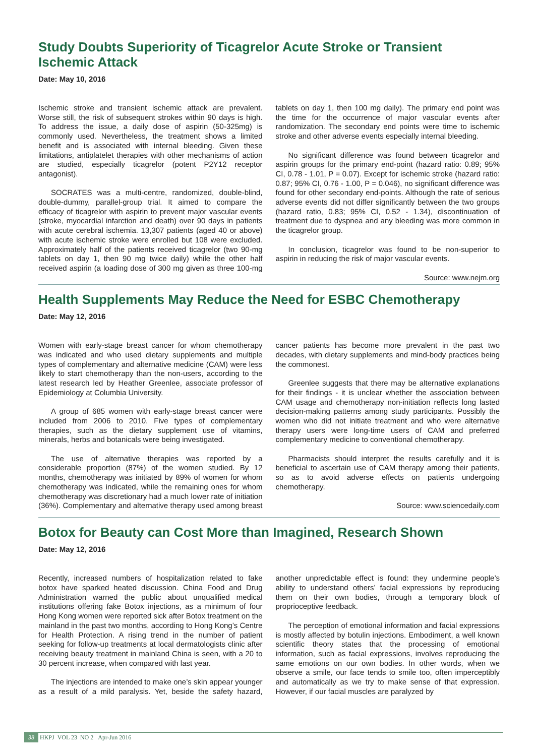Study Doubts Superiority of Ticagrelor Acute Stroke or Transient Ischemic Attack
Date: May 10, 2016
Ischemic stroke and transient ischemic attack are prevalent. Worse still, the risk of subsequent strokes within 90 days is high. To address the issue, a daily dose of aspirin (50-325mg) is commonly used. Nevertheless, the treatment shows a limited benefit and is associated with internal bleeding. Given these limitations, antiplatelet therapies with other mechanisms of action are studied, especially ticagrelor (potent P2Y12 receptor antagonist).
SOCRATES was a multi-centre, randomized, double-blind, double-dummy, parallel-group trial. It aimed to compare the efficacy of ticagrelor with aspirin to prevent major vascular events (stroke, myocardial infarction and death) over 90 days in patients with acute cerebral ischemia. 13,307 patients (aged 40 or above) with acute ischemic stroke were enrolled but 108 were excluded. Approximately half of the patients received ticagrelor (two 90-mg tablets on day 1, then 90 mg twice daily) while the other half received aspirin (a loading dose of 300 mg given as three 100-mg tablets on day 1, then 100 mg daily). The primary end point was the time for the occurrence of major vascular events after randomization. The secondary end points were time to ischemic stroke and other adverse events especially internal bleeding.
No significant difference was found between ticagrelor and aspirin groups for the primary end-point (hazard ratio: 0.89; 95% CI, 0.78 - 1.01, P = 0.07). Except for ischemic stroke (hazard ratio: 0.87; 95% CI, 0.76 - 1.00, P = 0.046), no significant difference was found for other secondary end-points. Although the rate of serious adverse events did not differ significantly between the two groups (hazard ratio, 0.83; 95% CI, 0.52 - 1.34), discontinuation of treatment due to dyspnea and any bleeding was more common in the ticagrelor group.
In conclusion, ticagrelor was found to be non-superior to aspirin in reducing the risk of major vascular events.
Source: www.nejm.org
Health Supplements May Reduce the Need for ESBC Chemotherapy
Date: May 12, 2016
Women with early-stage breast cancer for whom chemotherapy was indicated and who used dietary supplements and multiple types of complementary and alternative medicine (CAM) were less likely to start chemotherapy than the non-users, according to the latest research led by Heather Greenlee, associate professor of Epidemiology at Columbia University.
A group of 685 women with early-stage breast cancer were included from 2006 to 2010. Five types of complementary therapies, such as the dietary supplement use of vitamins, minerals, herbs and botanicals were being investigated.
The use of alternative therapies was reported by a considerable proportion (87%) of the women studied. By 12 months, chemotherapy was initiated by 89% of women for whom chemotherapy was indicated, while the remaining ones for whom chemotherapy was discretionary had a much lower rate of initiation (36%). Complementary and alternative therapy used among breast cancer patients has become more prevalent in the past two decades, with dietary supplements and mind-body practices being the commonest.
Greenlee suggests that there may be alternative explanations for their findings - it is unclear whether the association between CAM usage and chemotherapy non-initiation reflects long lasted decision-making patterns among study participants. Possibly the women who did not initiate treatment and who were alternative therapy users were long-time users of CAM and preferred complementary medicine to conventional chemotherapy.
Pharmacists should interpret the results carefully and it is beneficial to ascertain use of CAM therapy among their patients, so as to avoid adverse effects on patients undergoing chemotherapy.
Source: www.sciencedaily.com
Botox for Beauty can Cost More than Imagined, Research Shown
Date: May 12, 2016
Recently, increased numbers of hospitalization related to fake botox have sparked heated discussion. China Food and Drug Administration warned the public about unqualified medical institutions offering fake Botox injections, as a minimum of four Hong Kong women were reported sick after Botox treatment on the mainland in the past two months, according to Hong Kong’s Centre for Health Protection. A rising trend in the number of patient seeking for follow-up treatments at local dermatologists clinic after receiving beauty treatment in mainland China is seen, with a 20 to 30 percent increase, when compared with last year.
The injections are intended to make one’s skin appear younger as a result of a mild paralysis. Yet, beside the safety hazard, another unpredictable effect is found: they undermine people’s ability to understand others’ facial expressions by reproducing them on their own bodies, through a temporary block of proprioceptive feedback.
The perception of emotional information and facial expressions is mostly affected by botulin injections. Embodiment, a well known scientific theory states that the processing of emotional information, such as facial expressions, involves reproducing the same emotions on our own bodies. In other words, when we observe a smile, our face tends to smile too, often imperceptibly and automatically as we try to make sense of that expression. However, if our facial muscles are paralyzed by
38 HKPJ VOL 23 NO 2 Apr-Jun 2016